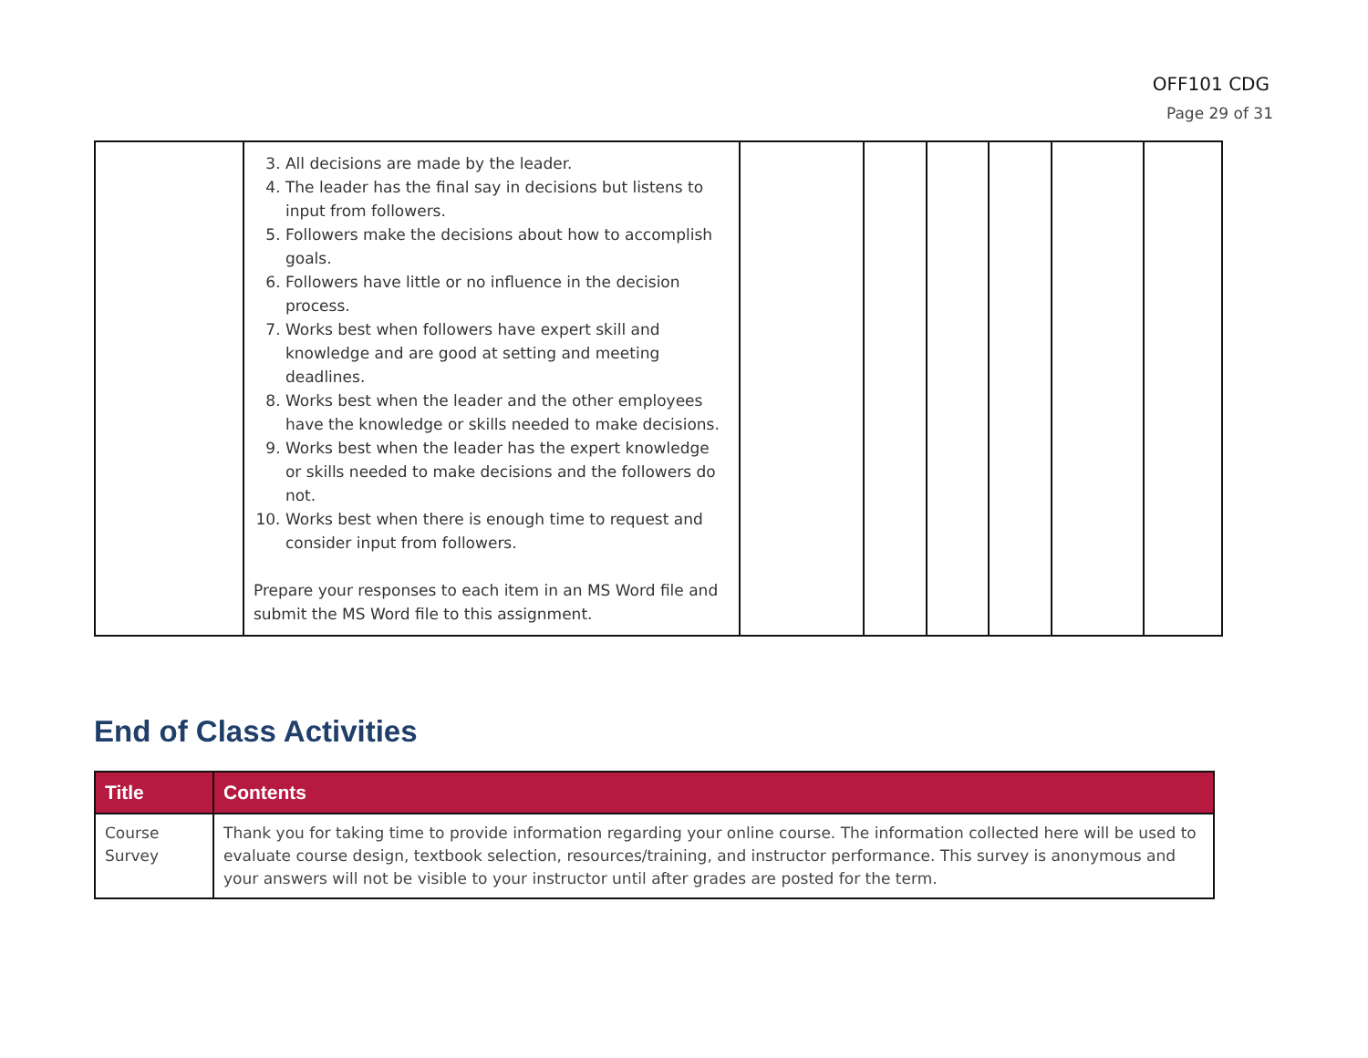OFF101 CDG
Page 29 of 31
| | 3. All decisions are made by the leader. 4. The leader has the final say in decisions but listens to input from followers. 5. Followers make the decisions about how to accomplish goals. 6. Followers have little or no influence in the decision process. 7. Works best when followers have expert skill and knowledge and are good at setting and meeting deadlines. 8. Works best when the leader and the other employees have the knowledge or skills needed to make decisions. 9. Works best when the leader has the expert knowledge or skills needed to make decisions and the followers do not. 10. Works best when there is enough time to request and consider input from followers. Prepare your responses to each item in an MS Word file and submit the MS Word file to this assignment. | | | | | | |
End of Class Activities
| Title | Contents |
| --- | --- |
| Course Survey | Thank you for taking time to provide information regarding your online course. The information collected here will be used to evaluate course design, textbook selection, resources/training, and instructor performance. This survey is anonymous and your answers will not be visible to your instructor until after grades are posted for the term. |